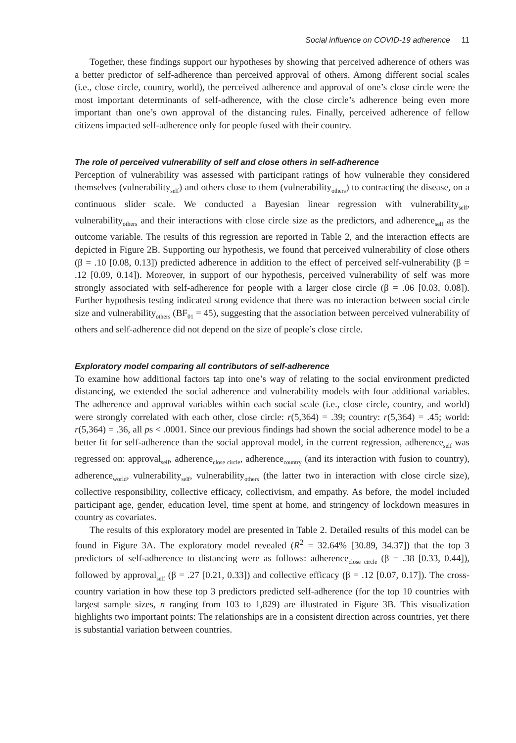Social influence on COVID-19 adherence 11
Together, these findings support our hypotheses by showing that perceived adherence of others was a better predictor of self-adherence than perceived approval of others. Among different social scales (i.e., close circle, country, world), the perceived adherence and approval of one’s close circle were the most important determinants of self-adherence, with the close circle’s adherence being even more important than one’s own approval of the distancing rules. Finally, perceived adherence of fellow citizens impacted self-adherence only for people fused with their country.
The role of perceived vulnerability of self and close others in self-adherence
Perception of vulnerability was assessed with participant ratings of how vulnerable they considered themselves (vulnerability<sub>self</sub>) and others close to them (vulnerability<sub>others</sub>) to contracting the disease, on a continuous slider scale. We conducted a Bayesian linear regression with vulnerability<sub>self</sub>, vulnerability<sub>others</sub> and their interactions with close circle size as the predictors, and adherence<sub>self</sub> as the outcome variable. The results of this regression are reported in Table 2, and the interaction effects are depicted in Figure 2B. Supporting our hypothesis, we found that perceived vulnerability of close others (β = .10 [0.08, 0.13]) predicted adherence in addition to the effect of perceived self-vulnerability (β = .12 [0.09, 0.14]). Moreover, in support of our hypothesis, perceived vulnerability of self was more strongly associated with self-adherence for people with a larger close circle (β = .06 [0.03, 0.08]). Further hypothesis testing indicated strong evidence that there was no interaction between social circle size and vulnerability<sub>others</sub> (BF<sub>01</sub> = 45), suggesting that the association between perceived vulnerability of others and self-adherence did not depend on the size of people’s close circle.
Exploratory model comparing all contributors of self-adherence
To examine how additional factors tap into one’s way of relating to the social environment predicted distancing, we extended the social adherence and vulnerability models with four additional variables. The adherence and approval variables within each social scale (i.e., close circle, country, and world) were strongly correlated with each other, close circle: r(5,364) = .39; country: r(5,364) = .45; world: r(5,364) = .36, all ps < .0001. Since our previous findings had shown the social adherence model to be a better fit for self-adherence than the social approval model, in the current regression, adherence<sub>self</sub> was regressed on: approval<sub>self</sub>, adherence<sub>close circle</sub>, adherence<sub>country</sub> (and its interaction with fusion to country), adherence<sub>world</sub>, vulnerability<sub>self</sub>, vulnerability<sub>others</sub> (the latter two in interaction with close circle size), collective responsibility, collective efficacy, collectivism, and empathy. As before, the model included participant age, gender, education level, time spent at home, and stringency of lockdown measures in country as covariates.
The results of this exploratory model are presented in Table 2. Detailed results of this model can be found in Figure 3A. The exploratory model revealed (R<sup>2</sup> = 32.64% [30.89, 34.37]) that the top 3 predictors of self-adherence to distancing were as follows: adherence<sub>close circle</sub> (β = .38 [0.33, 0.44]), followed by approval<sub>self</sub> (β = .27 [0.21, 0.33]) and collective efficacy (β = .12 [0.07, 0.17]). The cross-country variation in how these top 3 predictors predicted self-adherence (for the top 10 countries with largest sample sizes, n ranging from 103 to 1,829) are illustrated in Figure 3B. This visualization highlights two important points: The relationships are in a consistent direction across countries, yet there is substantial variation between countries.